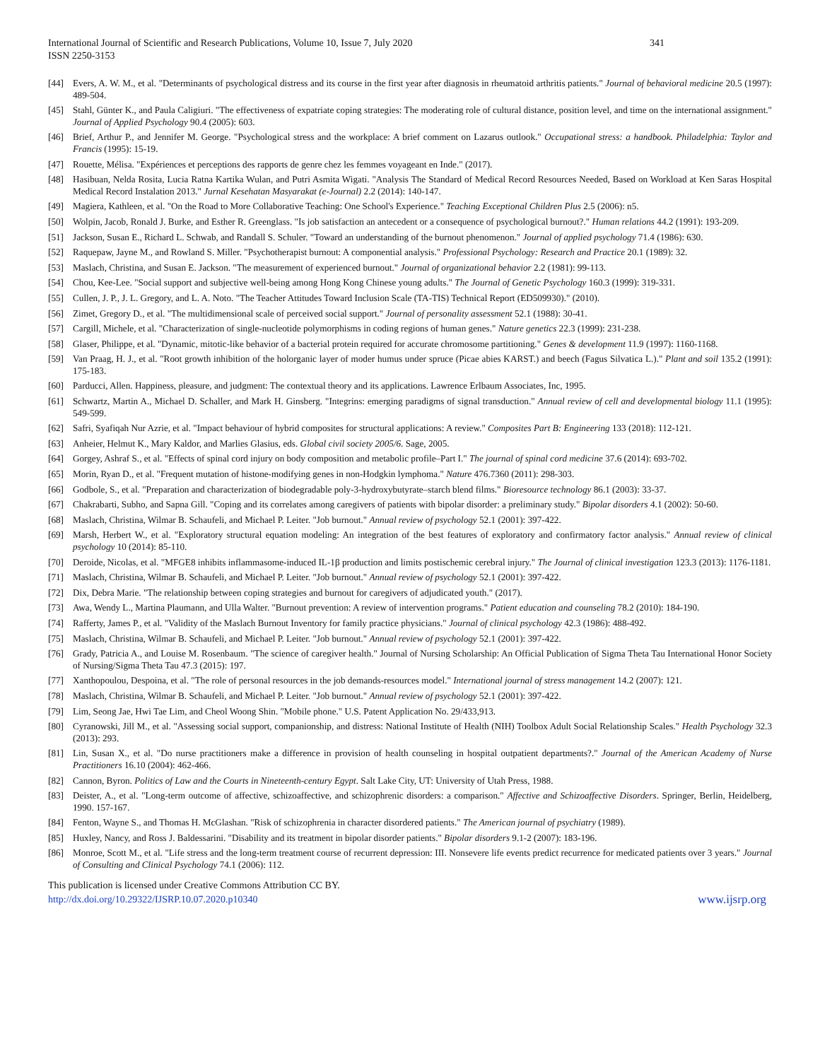International Journal of Scientific and Research Publications, Volume 10, Issue 7, July 2020
ISSN 2250-3153 341
[44] Evers, A. W. M., et al. "Determinants of psychological distress and its course in the first year after diagnosis in rheumatoid arthritis patients." Journal of behavioral medicine 20.5 (1997): 489-504.
[45] Stahl, Günter K., and Paula Caligiuri. "The effectiveness of expatriate coping strategies: The moderating role of cultural distance, position level, and time on the international assignment." Journal of Applied Psychology 90.4 (2005): 603.
[46] Brief, Arthur P., and Jennifer M. George. "Psychological stress and the workplace: A brief comment on Lazarus outlook." Occupational stress: a handbook. Philadelphia: Taylor and Francis (1995): 15-19.
[47] Rouette, Mélisa. "Expériences et perceptions des rapports de genre chez les femmes voyageant en Inde." (2017).
[48] Hasibuan, Nelda Rosita, Lucia Ratna Kartika Wulan, and Putri Asmita Wigati. "Analysis The Standard of Medical Record Resources Needed, Based on Workload at Ken Saras Hospital Medical Record Instalation 2013." Jurnal Kesehatan Masyarakat (e-Journal) 2.2 (2014): 140-147.
[49] Magiera, Kathleen, et al. "On the Road to More Collaborative Teaching: One School's Experience." Teaching Exceptional Children Plus 2.5 (2006): n5.
[50] Wolpin, Jacob, Ronald J. Burke, and Esther R. Greenglass. "Is job satisfaction an antecedent or a consequence of psychological burnout?." Human relations 44.2 (1991): 193-209.
[51] Jackson, Susan E., Richard L. Schwab, and Randall S. Schuler. "Toward an understanding of the burnout phenomenon." Journal of applied psychology 71.4 (1986): 630.
[52] Raquepaw, Jayne M., and Rowland S. Miller. "Psychotherapist burnout: A componential analysis." Professional Psychology: Research and Practice 20.1 (1989): 32.
[53] Maslach, Christina, and Susan E. Jackson. "The measurement of experienced burnout." Journal of organizational behavior 2.2 (1981): 99-113.
[54] Chou, Kee-Lee. "Social support and subjective well-being among Hong Kong Chinese young adults." The Journal of Genetic Psychology 160.3 (1999): 319-331.
[55] Cullen, J. P., J. L. Gregory, and L. A. Noto. "The Teacher Attitudes Toward Inclusion Scale (TA-TIS) Technical Report (ED509930)." (2010).
[56] Zimet, Gregory D., et al. "The multidimensional scale of perceived social support." Journal of personality assessment 52.1 (1988): 30-41.
[57] Cargill, Michele, et al. "Characterization of single-nucleotide polymorphisms in coding regions of human genes." Nature genetics 22.3 (1999): 231-238.
[58] Glaser, Philippe, et al. "Dynamic, mitotic-like behavior of a bacterial protein required for accurate chromosome partitioning." Genes & development 11.9 (1997): 1160-1168.
[59] Van Praag, H. J., et al. "Root growth inhibition of the holorganic layer of moder humus under spruce (Picae abies KARST.) and beech (Fagus Silvatica L.)." Plant and soil 135.2 (1991): 175-183.
[60] Parducci, Allen. Happiness, pleasure, and judgment: The contextual theory and its applications. Lawrence Erlbaum Associates, Inc, 1995.
[61] Schwartz, Martin A., Michael D. Schaller, and Mark H. Ginsberg. "Integrins: emerging paradigms of signal transduction." Annual review of cell and developmental biology 11.1 (1995): 549-599.
[62] Safri, Syafiqah Nur Azrie, et al. "Impact behaviour of hybrid composites for structural applications: A review." Composites Part B: Engineering 133 (2018): 112-121.
[63] Anheier, Helmut K., Mary Kaldor, and Marlies Glasius, eds. Global civil society 2005/6. Sage, 2005.
[64] Gorgey, Ashraf S., et al. "Effects of spinal cord injury on body composition and metabolic profile–Part I." The journal of spinal cord medicine 37.6 (2014): 693-702.
[65] Morin, Ryan D., et al. "Frequent mutation of histone-modifying genes in non-Hodgkin lymphoma." Nature 476.7360 (2011): 298-303.
[66] Godbole, S., et al. "Preparation and characterization of biodegradable poly-3-hydroxybutyrate–starch blend films." Bioresource technology 86.1 (2003): 33-37.
[67] Chakrabarti, Subho, and Sapna Gill. "Coping and its correlates among caregivers of patients with bipolar disorder: a preliminary study." Bipolar disorders 4.1 (2002): 50-60.
[68] Maslach, Christina, Wilmar B. Schaufeli, and Michael P. Leiter. "Job burnout." Annual review of psychology 52.1 (2001): 397-422.
[69] Marsh, Herbert W., et al. "Exploratory structural equation modeling: An integration of the best features of exploratory and confirmatory factor analysis." Annual review of clinical psychology 10 (2014): 85-110.
[70] Deroide, Nicolas, et al. "MFGE8 inhibits inflammasome-induced IL-1β production and limits postischemic cerebral injury." The Journal of clinical investigation 123.3 (2013): 1176-1181.
[71] Maslach, Christina, Wilmar B. Schaufeli, and Michael P. Leiter. "Job burnout." Annual review of psychology 52.1 (2001): 397-422.
[72] Dix, Debra Marie. "The relationship between coping strategies and burnout for caregivers of adjudicated youth." (2017).
[73] Awa, Wendy L., Martina Plaumann, and Ulla Walter. "Burnout prevention: A review of intervention programs." Patient education and counseling 78.2 (2010): 184-190.
[74] Rafferty, James P., et al. "Validity of the Maslach Burnout Inventory for family practice physicians." Journal of clinical psychology 42.3 (1986): 488-492.
[75] Maslach, Christina, Wilmar B. Schaufeli, and Michael P. Leiter. "Job burnout." Annual review of psychology 52.1 (2001): 397-422.
[76] Grady, Patricia A., and Louise M. Rosenbaum. "The science of caregiver health." Journal of Nursing Scholarship: An Official Publication of Sigma Theta Tau International Honor Society of Nursing/Sigma Theta Tau 47.3 (2015): 197.
[77] Xanthopoulou, Despoina, et al. "The role of personal resources in the job demands-resources model." International journal of stress management 14.2 (2007): 121.
[78] Maslach, Christina, Wilmar B. Schaufeli, and Michael P. Leiter. "Job burnout." Annual review of psychology 52.1 (2001): 397-422.
[79] Lim, Seong Jae, Hwi Tae Lim, and Cheol Woong Shin. "Mobile phone." U.S. Patent Application No. 29/433,913.
[80] Cyranowski, Jill M., et al. "Assessing social support, companionship, and distress: National Institute of Health (NIH) Toolbox Adult Social Relationship Scales." Health Psychology 32.3 (2013): 293.
[81] Lin, Susan X., et al. "Do nurse practitioners make a difference in provision of health counseling in hospital outpatient departments?." Journal of the American Academy of Nurse Practitioners 16.10 (2004): 462-466.
[82] Cannon, Byron. Politics of Law and the Courts in Nineteenth-century Egypt. Salt Lake City, UT: University of Utah Press, 1988.
[83] Deister, A., et al. "Long-term outcome of affective, schizoaffective, and schizophrenic disorders: a comparison." Affective and Schizoaffective Disorders. Springer, Berlin, Heidelberg, 1990. 157-167.
[84] Fenton, Wayne S., and Thomas H. McGlashan. "Risk of schizophrenia in character disordered patients." The American journal of psychiatry (1989).
[85] Huxley, Nancy, and Ross J. Baldessarini. "Disability and its treatment in bipolar disorder patients." Bipolar disorders 9.1-2 (2007): 183-196.
[86] Monroe, Scott M., et al. "Life stress and the long-term treatment course of recurrent depression: III. Nonsevere life events predict recurrence for medicated patients over 3 years." Journal of Consulting and Clinical Psychology 74.1 (2006): 112.
This publication is licensed under Creative Commons Attribution CC BY.
http://dx.doi.org/10.29322/IJSRP.10.07.2020.p10340 www.ijsrp.org